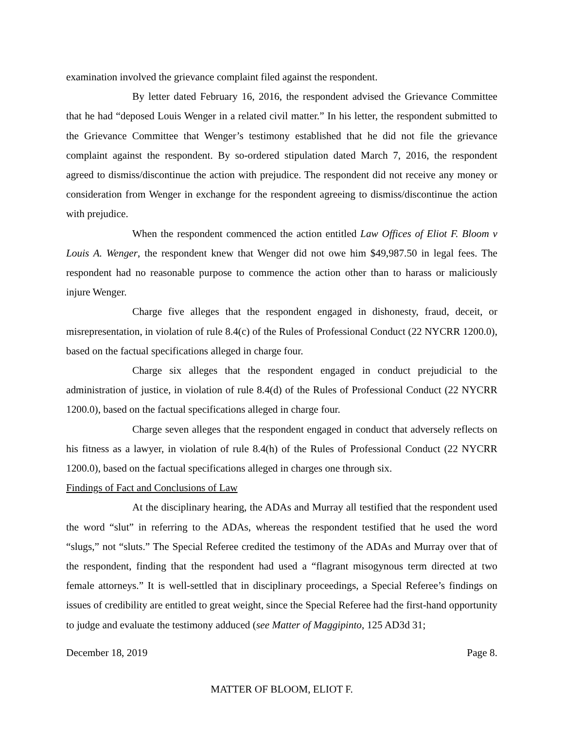examination involved the grievance complaint filed against the respondent.
By letter dated February 16, 2016, the respondent advised the Grievance Committee that he had “deposed Louis Wenger in a related civil matter.” In his letter, the respondent submitted to the Grievance Committee that Wenger’s testimony established that he did not file the grievance complaint against the respondent. By so-ordered stipulation dated March 7, 2016, the respondent agreed to dismiss/discontinue the action with prejudice. The respondent did not receive any money or consideration from Wenger in exchange for the respondent agreeing to dismiss/discontinue the action with prejudice.
When the respondent commenced the action entitled Law Offices of Eliot F. Bloom v Louis A. Wenger, the respondent knew that Wenger did not owe him $49,987.50 in legal fees. The respondent had no reasonable purpose to commence the action other than to harass or maliciously injure Wenger.
Charge five alleges that the respondent engaged in dishonesty, fraud, deceit, or misrepresentation, in violation of rule 8.4(c) of the Rules of Professional Conduct (22 NYCRR 1200.0), based on the factual specifications alleged in charge four.
Charge six alleges that the respondent engaged in conduct prejudicial to the administration of justice, in violation of rule 8.4(d) of the Rules of Professional Conduct (22 NYCRR 1200.0), based on the factual specifications alleged in charge four.
Charge seven alleges that the respondent engaged in conduct that adversely reflects on his fitness as a lawyer, in violation of rule 8.4(h) of the Rules of Professional Conduct (22 NYCRR 1200.0), based on the factual specifications alleged in charges one through six.
Findings of Fact and Conclusions of Law
At the disciplinary hearing, the ADAs and Murray all testified that the respondent used the word “slut” in referring to the ADAs, whereas the respondent testified that he used the word “slugs,” not “sluts.” The Special Referee credited the testimony of the ADAs and Murray over that of the respondent, finding that the respondent had used a “flagrant misogynous term directed at two female attorneys.” It is well-settled that in disciplinary proceedings, a Special Referee’s findings on issues of credibility are entitled to great weight, since the Special Referee had the first-hand opportunity to judge and evaluate the testimony adduced (see Matter of Maggipinto, 125 AD3d 31;
December 18, 2019 Page 8.
MATTER OF BLOOM, ELIOT F.